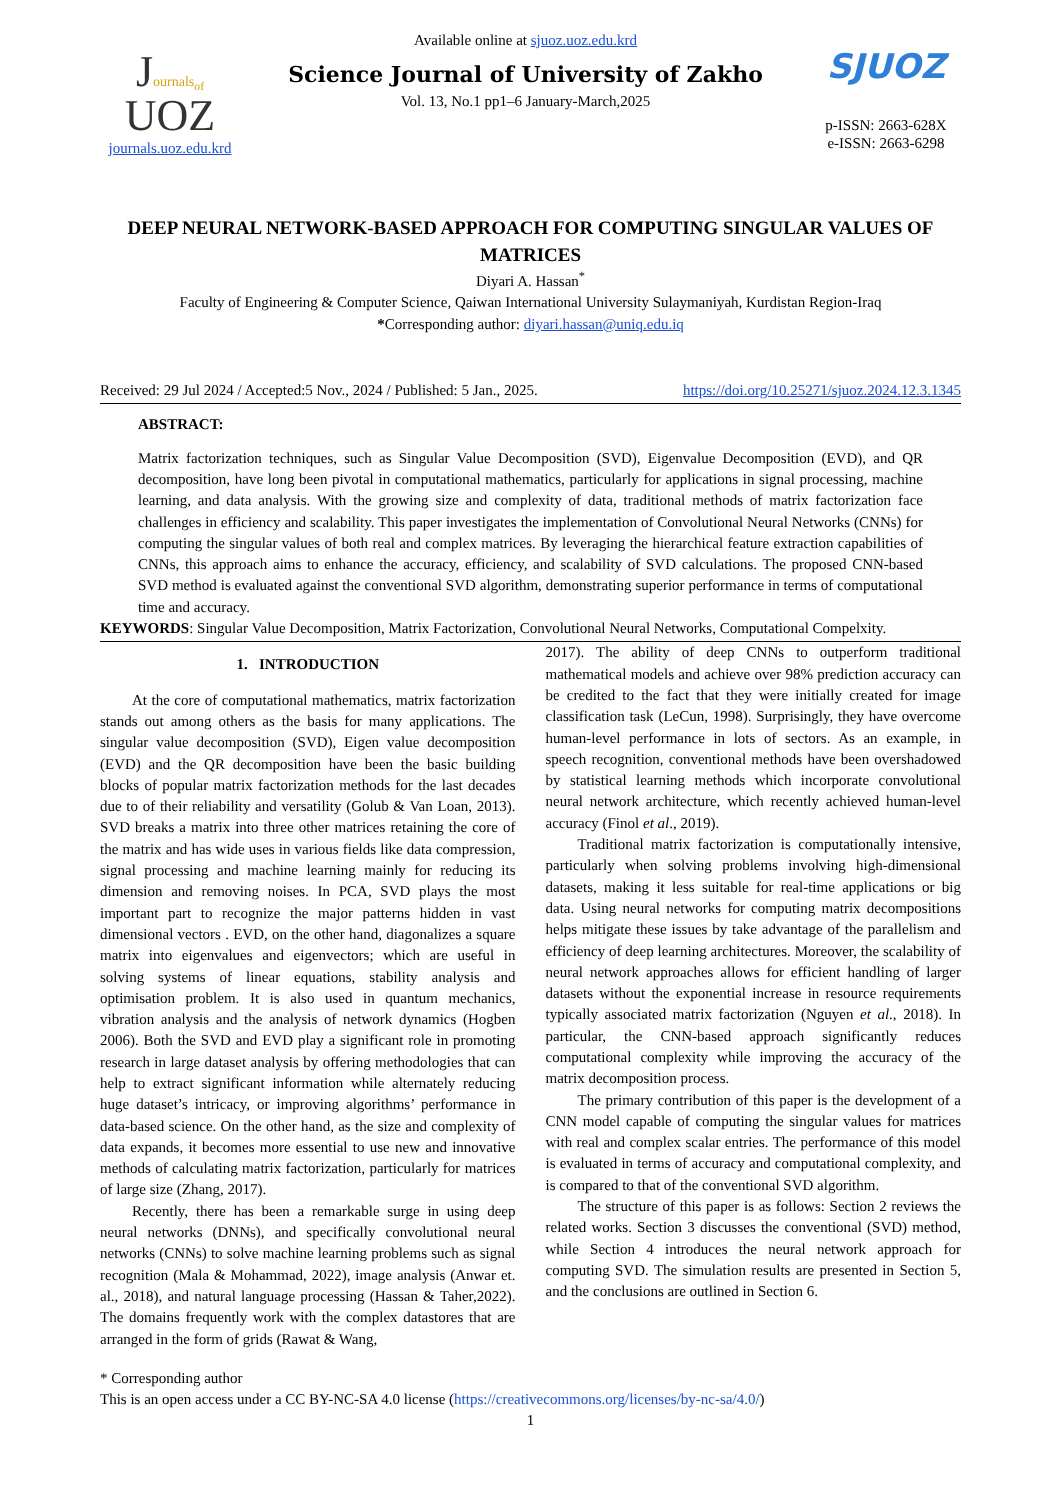Journals<sub>of</sub>
UOZ
journals.uoz.edu.krd
Available online at sjuoz.uoz.edu.krd
Science Journal of University of Zakho
Vol. 13, No.1 pp1–6 January-March,2025
SJUOZ
p-ISSN: 2663-628X
e-ISSN: 2663-6298
DEEP NEURAL NETWORK-BASED APPROACH FOR COMPUTING SINGULAR VALUES OF MATRICES
Diyari A. Hassan<sup>*</sup>
Faculty of Engineering & Computer Science, Qaiwan International University Sulaymaniyah, Kurdistan Region-Iraq
*Corresponding author: diyari.hassan@uniq.edu.iq
Received: 29 Jul 2024 / Accepted:5 Nov., 2024 / Published: 5 Jan., 2025. https://doi.org/10.25271/sjuoz.2024.12.3.1345
ABSTRACT:
Matrix factorization techniques, such as Singular Value Decomposition (SVD), Eigenvalue Decomposition (EVD), and QR decomposition, have long been pivotal in computational mathematics, particularly for applications in signal processing, machine learning, and data analysis. With the growing size and complexity of data, traditional methods of matrix factorization face challenges in efficiency and scalability. This paper investigates the implementation of Convolutional Neural Networks (CNNs) for computing the singular values of both real and complex matrices. By leveraging the hierarchical feature extraction capabilities of CNNs, this approach aims to enhance the accuracy, efficiency, and scalability of SVD calculations. The proposed CNN-based SVD method is evaluated against the conventional SVD algorithm, demonstrating superior performance in terms of computational time and accuracy.
KEYWORDS: Singular Value Decomposition, Matrix Factorization, Convolutional Neural Networks, Computational Compelxity.
1. INTRODUCTION
At the core of computational mathematics, matrix factorization stands out among others as the basis for many applications. The singular value decomposition (SVD), Eigen value decomposition (EVD) and the QR decomposition have been the basic building blocks of popular matrix factorization methods for the last decades due to of their reliability and versatility (Golub & Van Loan, 2013). SVD breaks a matrix into three other matrices retaining the core of the matrix and has wide uses in various fields like data compression, signal processing and machine learning mainly for reducing its dimension and removing noises. In PCA, SVD plays the most important part to recognize the major patterns hidden in vast dimensional vectors . EVD, on the other hand, diagonalizes a square matrix into eigenvalues and eigenvectors; which are useful in solving systems of linear equations, stability analysis and optimisation problem. It is also used in quantum mechanics, vibration analysis and the analysis of network dynamics (Hogben 2006). Both the SVD and EVD play a significant role in promoting research in large dataset analysis by offering methodologies that can help to extract significant information while alternately reducing huge dataset’s intricacy, or improving algorithms’ performance in data-based science. On the other hand, as the size and complexity of data expands, it becomes more essential to use new and innovative methods of calculating matrix factorization, particularly for matrices of large size (Zhang, 2017).
Recently, there has been a remarkable surge in using deep neural networks (DNNs), and specifically convolutional neural networks (CNNs) to solve machine learning problems such as signal recognition (Mala & Mohammad, 2022), image analysis (Anwar et. al., 2018), and natural language processing (Hassan & Taher,2022). The domains frequently work with the complex datastores that are arranged in the form of grids (Rawat & Wang,
2017). The ability of deep CNNs to outperform traditional mathematical models and achieve over 98% prediction accuracy can be credited to the fact that they were initially created for image classification task (LeCun, 1998). Surprisingly, they have overcome human-level performance in lots of sectors. As an example, in speech recognition, conventional methods have been overshadowed by statistical learning methods which incorporate convolutional neural network architecture, which recently achieved human-level accuracy (Finol et al., 2019).
Traditional matrix factorization is computationally intensive, particularly when solving problems involving high-dimensional datasets, making it less suitable for real-time applications or big data. Using neural networks for computing matrix decompositions helps mitigate these issues by take advantage of the parallelism and efficiency of deep learning architectures. Moreover, the scalability of neural network approaches allows for efficient handling of larger datasets without the exponential increase in resource requirements typically associated matrix factorization (Nguyen et al., 2018). In particular, the CNN-based approach significantly reduces computational complexity while improving the accuracy of the matrix decomposition process.
The primary contribution of this paper is the development of a CNN model capable of computing the singular values for matrices with real and complex scalar entries. The performance of this model is evaluated in terms of accuracy and computational complexity, and is compared to that of the conventional SVD algorithm.
The structure of this paper is as follows: Section 2 reviews the related works. Section 3 discusses the conventional (SVD) method, while Section 4 introduces the neural network approach for computing SVD. The simulation results are presented in Section 5, and the conclusions are outlined in Section 6.
* Corresponding author
This is an open access under a CC BY-NC-SA 4.0 license (https://creativecommons.org/licenses/by-nc-sa/4.0/)
1